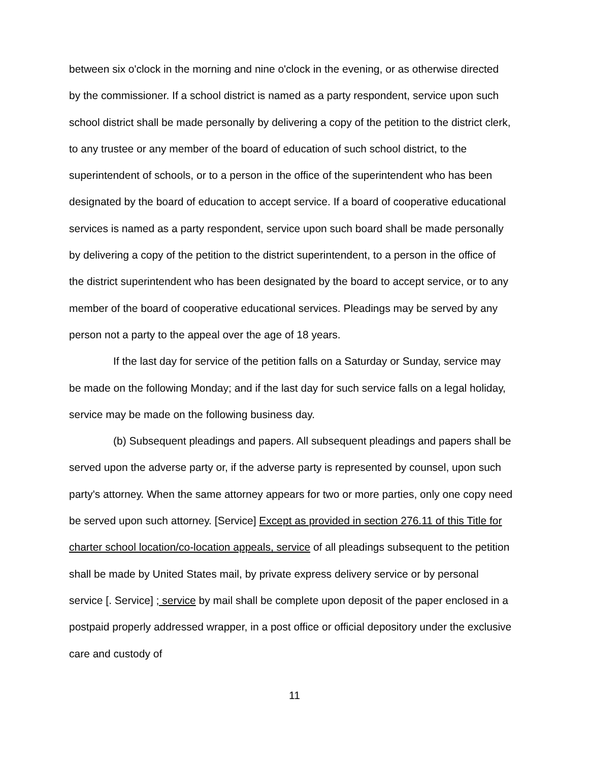between six o'clock in the morning and nine o'clock in the evening, or as otherwise directed by the commissioner. If a school district is named as a party respondent, service upon such school district shall be made personally by delivering a copy of the petition to the district clerk, to any trustee or any member of the board of education of such school district, to the superintendent of schools, or to a person in the office of the superintendent who has been designated by the board of education to accept service. If a board of cooperative educational services is named as a party respondent, service upon such board shall be made personally by delivering a copy of the petition to the district superintendent, to a person in the office of the district superintendent who has been designated by the board to accept service, or to any member of the board of cooperative educational services. Pleadings may be served by any person not a party to the appeal over the age of 18 years.
If the last day for service of the petition falls on a Saturday or Sunday, service may be made on the following Monday; and if the last day for such service falls on a legal holiday, service may be made on the following business day.
(b) Subsequent pleadings and papers. All subsequent pleadings and papers shall be served upon the adverse party or, if the adverse party is represented by counsel, upon such party's attorney. When the same attorney appears for two or more parties, only one copy need be served upon such attorney. [Service] Except as provided in section 276.11 of this Title for charter school location/co-location appeals, service of all pleadings subsequent to the petition shall be made by United States mail, by private express delivery service or by personal service [. Service] ; service by mail shall be complete upon deposit of the paper enclosed in a postpaid properly addressed wrapper, in a post office or official depository under the exclusive care and custody of
11